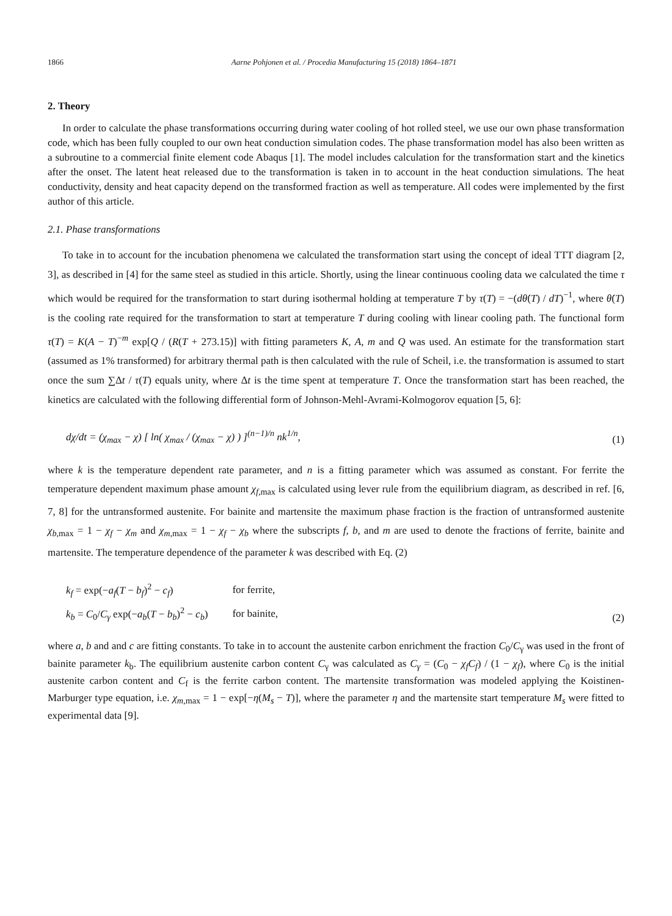1866 Aarne Pohjonen et al. / Procedia Manufacturing 15 (2018) 1864–1871
2. Theory
In order to calculate the phase transformations occurring during water cooling of hot rolled steel, we use our own phase transformation code, which has been fully coupled to our own heat conduction simulation codes. The phase transformation model has also been written as a subroutine to a commercial finite element code Abaqus [1]. The model includes calculation for the transformation start and the kinetics after the onset. The latent heat released due to the transformation is taken in to account in the heat conduction simulations. The heat conductivity, density and heat capacity depend on the transformed fraction as well as temperature. All codes were implemented by the first author of this article.
2.1. Phase transformations
To take in to account for the incubation phenomena we calculated the transformation start using the concept of ideal TTT diagram [2, 3], as described in [4] for the same steel as studied in this article. Shortly, using the linear continuous cooling data we calculated the time τ which would be required for the transformation to start during isothermal holding at temperature T by τ(T) = −(dθ̇(T) / dT)<sup>−1</sup>, where θ̇(T) is the cooling rate required for the transformation to start at temperature T during cooling with linear cooling path. The functional form τ(T) = K(A − T)<sup>−m</sup> exp[Q / (R(T + 273.15)] with fitting parameters K, A, m and Q was used. An estimate for the transformation start (assumed as 1% transformed) for arbitrary thermal path is then calculated with the rule of Scheil, i.e. the transformation is assumed to start once the sum ∑Δt / τ(T) equals unity, where Δt is the time spent at temperature T. Once the transformation start has been reached, the kinetics are calculated with the following differential form of Johnson-Mehl-Avrami-Kolmogorov equation [5, 6]:
dχ/dt = (χ<sub>max</sub> − χ) [ ln( χ<sub>max</sub> / (χ<sub>max</sub> − χ) ) ]<sup>(n−1)/n</sup> nk<sup>1/n</sup>,
(1)
where k is the temperature dependent rate parameter, and n is a fitting parameter which was assumed as constant. For ferrite the temperature dependent maximum phase amount χ<sub>f,max</sub> is calculated using lever rule from the equilibrium diagram, as described in ref. [6, 7, 8] for the untransformed austenite. For bainite and martensite the maximum phase fraction is the fraction of untransformed austenite χ<sub>b,max</sub> = 1 − χ<sub>f</sub> − χ<sub>m</sub> and χ<sub>m,max</sub> = 1 − χ<sub>f</sub> − χ<sub>b</sub> where the subscripts f, b, and m are used to denote the fractions of ferrite, bainite and martensite. The temperature dependence of the parameter k was described with Eq. (2)
| k<sub>f</sub> = exp(− a<sub>f</sub> ( T − b<sub>f</sub> )<sup>2</sup> − c<sub>f</sub> ) | for ferrite, |
| k<sub>b</sub> = C<sub>0</sub>/ C<sub>γ</sub> exp(− a<sub>b</sub> ( T − b<sub>b</sub> )<sup>2</sup> − c<sub>b</sub> ) | for bainite, |
(2)
where a, b and and c are fitting constants. To take in to account the austenite carbon enrichment the fraction C<sub>0</sub>/C<sub>γ</sub> was used in the front of bainite parameter k<sub>b</sub>. The equilibrium austenite carbon content C<sub>γ</sub> was calculated as C<sub>γ</sub> = (C<sub>0</sub> − χ<sub>f</sub>C<sub>f</sub>) / (1 − χ<sub>f</sub>), where C<sub>0</sub> is the initial austenite carbon content and C<sub>f</sub> is the ferrite carbon content. The martensite transformation was modeled applying the Koistinen-Marburger type equation, i.e. χ<sub>m,max</sub> = 1 − exp[−η(M<sub>s</sub> − T)], where the parameter η and the martensite start temperature M<sub>s</sub> were fitted to experimental data [9].